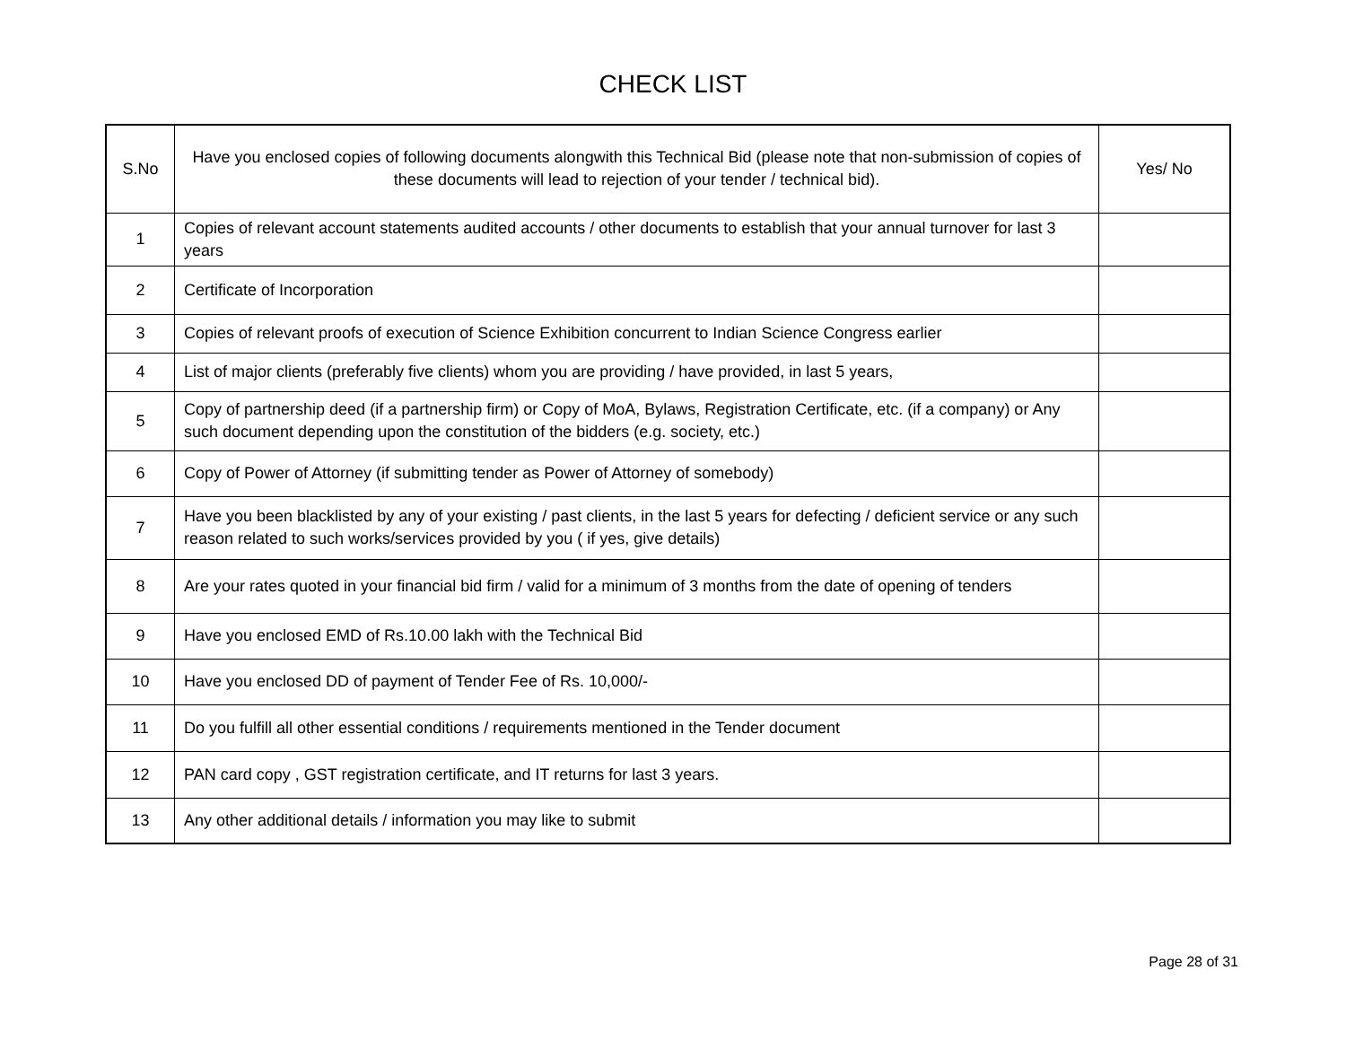CHECK LIST
| S.No | Have you enclosed copies of following documents alongwith this Technical Bid (please note that non-submission of copies of these documents will lead to rejection of your tender / technical bid). | Yes/ No |
| --- | --- | --- |
| 1 | Copies of relevant account statements audited accounts / other documents to establish that your annual turnover for last 3 years | |
| 2 | Certificate of Incorporation | |
| 3 | Copies of relevant proofs of execution of Science Exhibition concurrent to Indian Science Congress earlier | |
| 4 | List of major clients (preferably five clients) whom you are providing / have provided, in last 5 years, | |
| 5 | Copy of partnership deed (if a partnership firm) or Copy of MoA, Bylaws, Registration Certificate, etc. (if a company) or Any such document depending upon the constitution of the bidders (e.g. society, etc.) | |
| 6 | Copy of Power of Attorney (if submitting tender as Power of Attorney of somebody) | |
| 7 | Have you been blacklisted by any of your existing / past clients, in the last 5 years for defecting / deficient service or any such reason related to such works/services provided by you ( if yes, give details) | |
| 8 | Are your rates quoted in your financial bid firm / valid for a minimum of 3 months from the date of opening of tenders | |
| 9 | Have you enclosed EMD of Rs.10.00 lakh with the Technical Bid | |
| 10 | Have you enclosed DD of payment of Tender Fee of Rs. 10,000/- | |
| 11 | Do you fulfill all other essential conditions / requirements mentioned in the Tender document | |
| 12 | PAN card copy , GST registration certificate, and IT returns for last 3 years. | |
| 13 | Any other additional details / information you may like to submit | |
Page 28 of 31